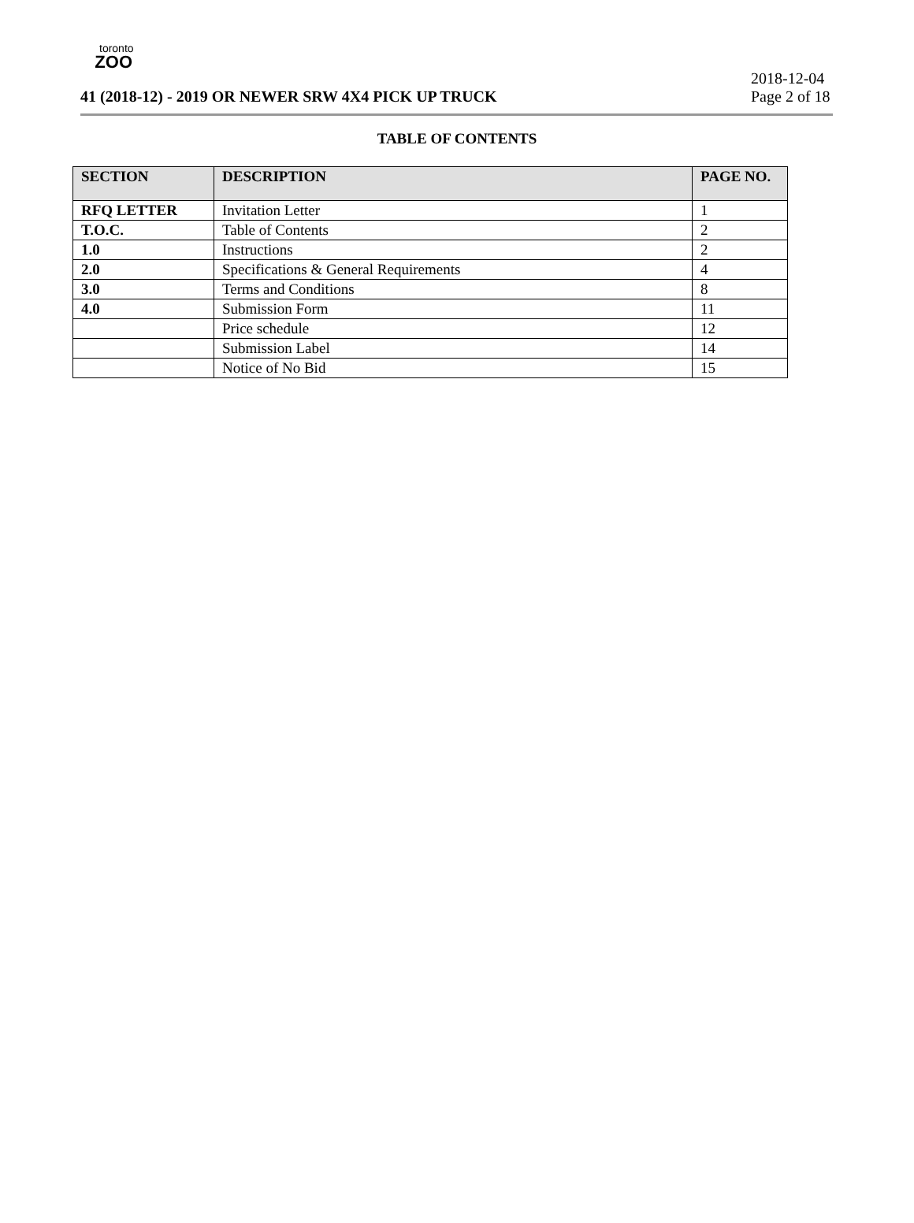toronto
ZOO
2018-12-04
41 (2018-12) - 2019 OR NEWER SRW 4X4 PICK UP TRUCK Page 2 of 18
TABLE OF CONTENTS
| SECTION | DESCRIPTION | PAGE NO. |
| --- | --- | --- |
| RFQ LETTER | Invitation Letter | 1 |
| T.O.C. | Table of Contents | 2 |
| 1.0 | Instructions | 2 |
| 2.0 | Specifications & General Requirements | 4 |
| 3.0 | Terms and Conditions | 8 |
| 4.0 | Submission Form | 11 |
| | Price schedule | 12 |
| | Submission Label | 14 |
| | Notice of No Bid | 15 |